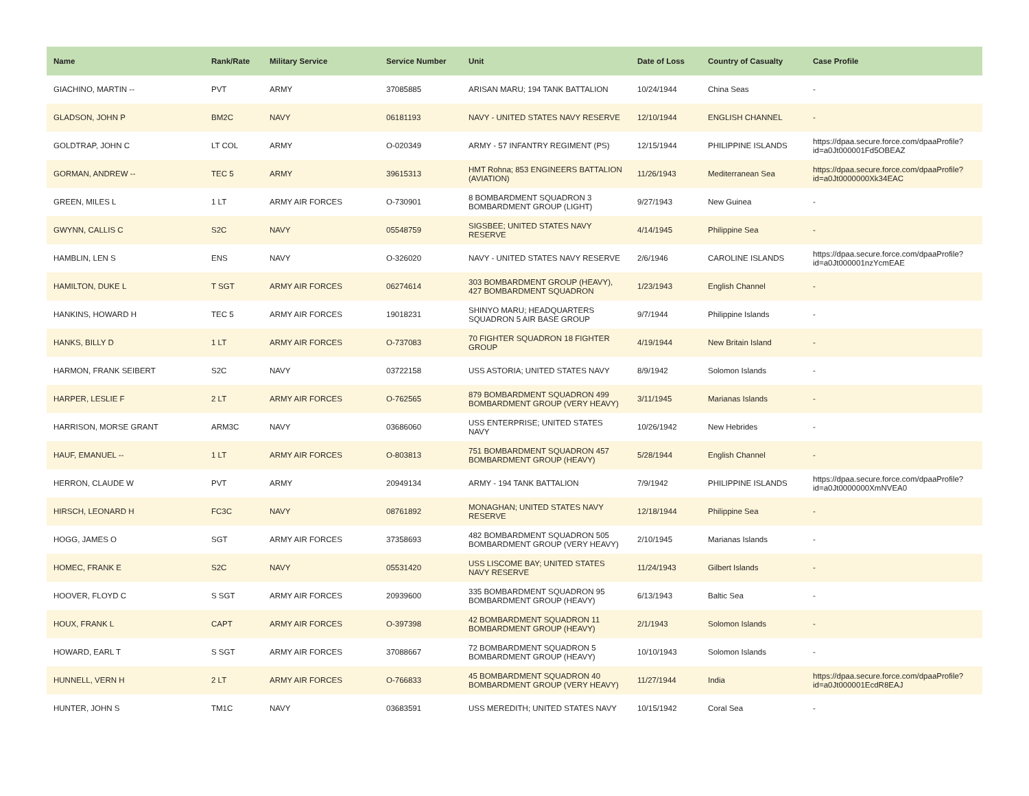| Name | Rank/Rate | Military Service | Service Number | Unit | Date of Loss | Country of Casualty | Case Profile |
| --- | --- | --- | --- | --- | --- | --- | --- |
| GIACHINO, MARTIN -- | PVT | ARMY | 37085885 | ARISAN MARU; 194 TANK BATTALION | 10/24/1944 | China Seas | - |
| GLADSON, JOHN P | BM2C | NAVY | 06181193 | NAVY - UNITED STATES NAVY RESERVE | 12/10/1944 | ENGLISH CHANNEL | - |
| GOLDTRAP, JOHN C | LT COL | ARMY | O-020349 | ARMY - 57 INFANTRY REGIMENT (PS) | 12/15/1944 | PHILIPPINE ISLANDS | https://dpaa.secure.force.com/dpaaProfile?id=a0Jt000001Fd5OBEAZ |
| GORMAN, ANDREW -- | TEC 5 | ARMY | 39615313 | HMT Rohna; 853 ENGINEERS BATTALION (AVIATION) | 11/26/1943 | Mediterranean Sea | https://dpaa.secure.force.com/dpaaProfile?id=a0Jt0000000Xk34EAC |
| GREEN, MILES L | 1 LT | ARMY AIR FORCES | O-730901 | 8 BOMBARDMENT SQUADRON 3 BOMBARDMENT GROUP (LIGHT) | 9/27/1943 | New Guinea | - |
| GWYNN, CALLIS C | S2C | NAVY | 05548759 | SIGSBEE; UNITED STATES NAVY RESERVE | 4/14/1945 | Philippine Sea | - |
| HAMBLIN, LEN S | ENS | NAVY | O-326020 | NAVY - UNITED STATES NAVY RESERVE | 2/6/1946 | CAROLINE ISLANDS | https://dpaa.secure.force.com/dpaaProfile?id=a0Jt000001nzYcmEAE |
| HAMILTON, DUKE L | T SGT | ARMY AIR FORCES | 06274614 | 303 BOMBARDMENT GROUP (HEAVY), 427 BOMBARDMENT SQUADRON | 1/23/1943 | English Channel | - |
| HANKINS, HOWARD H | TEC 5 | ARMY AIR FORCES | 19018231 | SHINYO MARU; HEADQUARTERS SQUADRON 5 AIR BASE GROUP | 9/7/1944 | Philippine Islands | - |
| HANKS, BILLY D | 1 LT | ARMY AIR FORCES | O-737083 | 70 FIGHTER SQUADRON 18 FIGHTER GROUP | 4/19/1944 | New Britain Island | - |
| HARMON, FRANK SEIBERT | S2C | NAVY | 03722158 | USS ASTORIA; UNITED STATES NAVY | 8/9/1942 | Solomon Islands | - |
| HARPER, LESLIE F | 2 LT | ARMY AIR FORCES | O-762565 | 879 BOMBARDMENT SQUADRON 499 BOMBARDMENT GROUP (VERY HEAVY) | 3/11/1945 | Marianas Islands | - |
| HARRISON, MORSE GRANT | ARM3C | NAVY | 03686060 | USS ENTERPRISE; UNITED STATES NAVY | 10/26/1942 | New Hebrides | - |
| HAUF, EMANUEL -- | 1 LT | ARMY AIR FORCES | O-803813 | 751 BOMBARDMENT SQUADRON 457 BOMBARDMENT GROUP (HEAVY) | 5/28/1944 | English Channel | - |
| HERRON, CLAUDE W | PVT | ARMY | 20949134 | ARMY - 194 TANK BATTALION | 7/9/1942 | PHILIPPINE ISLANDS | https://dpaa.secure.force.com/dpaaProfile?id=a0Jt0000000XmNVEA0 |
| HIRSCH, LEONARD H | FC3C | NAVY | 08761892 | MONAGHAN; UNITED STATES NAVY RESERVE | 12/18/1944 | Philippine Sea | - |
| HOGG, JAMES O | SGT | ARMY AIR FORCES | 37358693 | 482 BOMBARDMENT SQUADRON 505 BOMBARDMENT GROUP (VERY HEAVY) | 2/10/1945 | Marianas Islands | - |
| HOMEC, FRANK E | S2C | NAVY | 05531420 | USS LISCOME BAY; UNITED STATES NAVY RESERVE | 11/24/1943 | Gilbert Islands | - |
| HOOVER, FLOYD C | S SGT | ARMY AIR FORCES | 20939600 | 335 BOMBARDMENT SQUADRON 95 BOMBARDMENT GROUP (HEAVY) | 6/13/1943 | Baltic Sea | - |
| HOUX, FRANK L | CAPT | ARMY AIR FORCES | O-397398 | 42 BOMBARDMENT SQUADRON 11 BOMBARDMENT GROUP (HEAVY) | 2/1/1943 | Solomon Islands | - |
| HOWARD, EARL T | S SGT | ARMY AIR FORCES | 37088667 | 72 BOMBARDMENT SQUADRON 5 BOMBARDMENT GROUP (HEAVY) | 10/10/1943 | Solomon Islands | - |
| HUNNELL, VERN H | 2 LT | ARMY AIR FORCES | O-766833 | 45 BOMBARDMENT SQUADRON 40 BOMBARDMENT GROUP (VERY HEAVY) | 11/27/1944 | India | https://dpaa.secure.force.com/dpaaProfile?id=a0Jt000001EcdR8EAJ |
| HUNTER, JOHN S | TM1C | NAVY | 03683591 | USS MEREDITH; UNITED STATES NAVY | 10/15/1942 | Coral Sea | - |